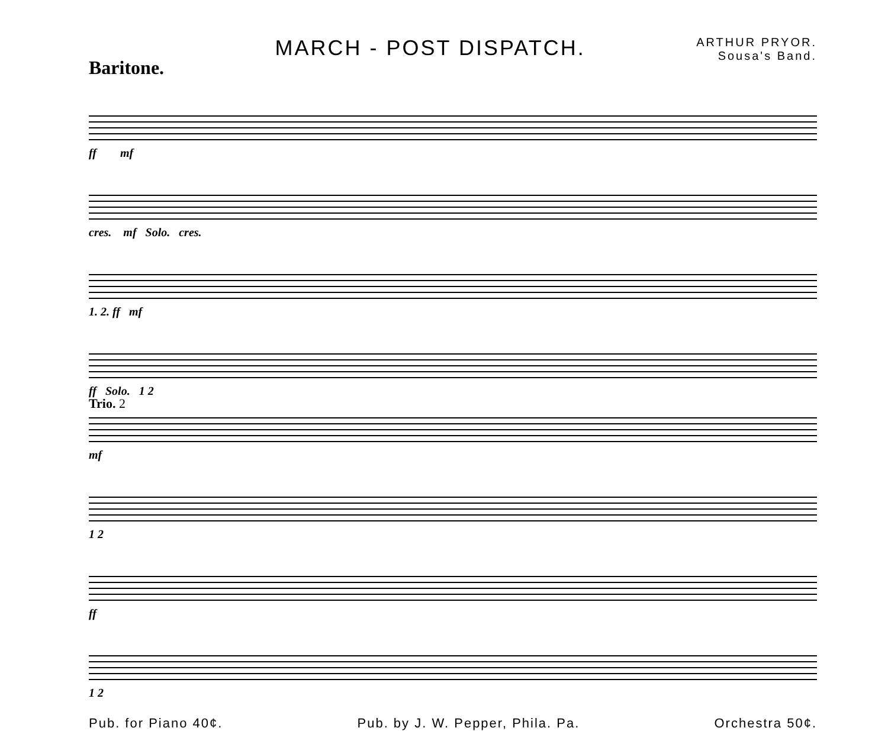Baritone.
MARCH - POST DISPATCH.
ARTHUR PRYOR.
Sousa's Band.
ff mf
cres. mf Solo. cres.
1. 2. ff mf
ff Solo. 1 2
Trio. 2
mf
1 2
ff
1 2
Pub. for Piano 40¢. Pub. by J. W. Pepper, Phila. Pa. Orchestra 50¢.